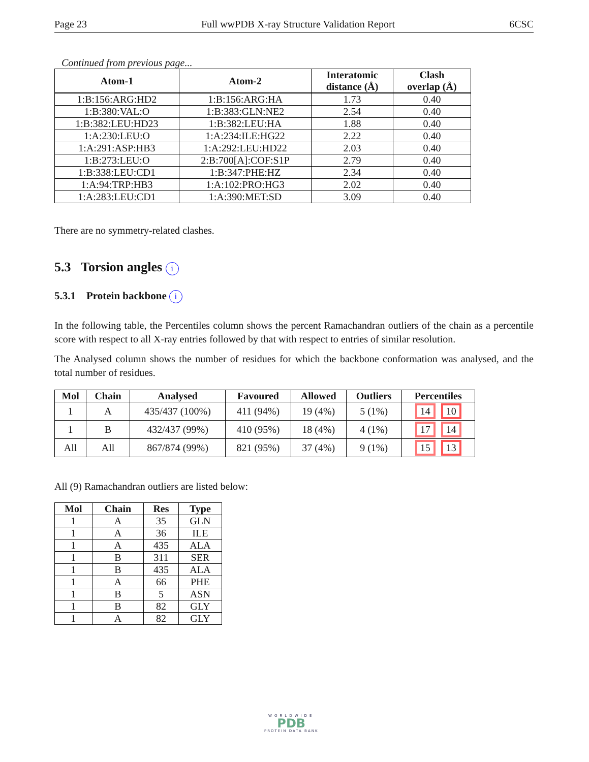Page 23 Full wwPDB X-ray Structure Validation Report 6CSC
Continued from previous page...
| Atom-1 | Atom-2 | Interatomic distance (Å) | Clash overlap (Å) |
| --- | --- | --- | --- |
| 1:B:156:ARG:HD2 | 1:B:156:ARG:HA | 1.73 | 0.40 |
| 1:B:380:VAL:O | 1:B:383:GLN:NE2 | 2.54 | 0.40 |
| 1:B:382:LEU:HD23 | 1:B:382:LEU:HA | 1.88 | 0.40 |
| 1:A:230:LEU:O | 1:A:234:ILE:HG22 | 2.22 | 0.40 |
| 1:A:291:ASP:HB3 | 1:A:292:LEU:HD22 | 2.03 | 0.40 |
| 1:B:273:LEU:O | 2:B:700[A]:COF:S1P | 2.79 | 0.40 |
| 1:B:338:LEU:CD1 | 1:B:347:PHE:HZ | 2.34 | 0.40 |
| 1:A:94:TRP:HB3 | 1:A:102:PRO:HG3 | 2.02 | 0.40 |
| 1:A:283:LEU:CD1 | 1:A:390:MET:SD | 3.09 | 0.40 |
There are no symmetry-related clashes.
5.3 Torsion angles i
5.3.1 Protein backbone i
In the following table, the Percentiles column shows the percent Ramachandran outliers of the chain as a percentile score with respect to all X-ray entries followed by that with respect to entries of similar resolution.
The Analysed column shows the number of residues for which the backbone conformation was analysed, and the total number of residues.
| Mol | Chain | Analysed | Favoured | Allowed | Outliers | Percentiles |
| --- | --- | --- | --- | --- | --- | --- |
| 1 | A | 435/437 (100%) | 411 (94%) | 19 (4%) | 5 (1%) | 14 10 |
| 1 | B | 432/437 (99%) | 410 (95%) | 18 (4%) | 4 (1%) | 17 14 |
| All | All | 867/874 (99%) | 821 (95%) | 37 (4%) | 9 (1%) | 15 13 |
All (9) Ramachandran outliers are listed below:
| Mol | Chain | Res | Type |
| --- | --- | --- | --- |
| 1 | A | 35 | GLN |
| 1 | A | 36 | ILE |
| 1 | A | 435 | ALA |
| 1 | B | 311 | SER |
| 1 | B | 435 | ALA |
| 1 | A | 66 | PHE |
| 1 | B | 5 | ASN |
| 1 | B | 82 | GLY |
| 1 | A | 82 | GLY |
WORLDWIDE
PDB
PROTEIN DATA BANK